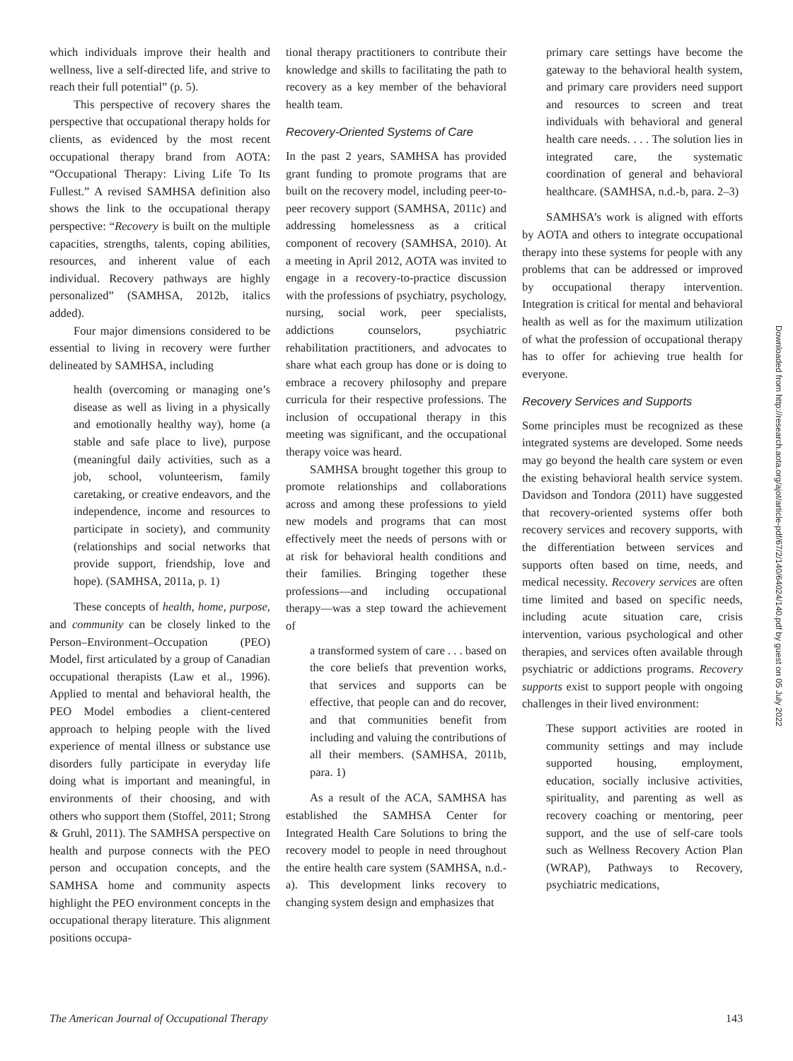which individuals improve their health and wellness, live a self-directed life, and strive to reach their full potential” (p. 5).
This perspective of recovery shares the perspective that occupational therapy holds for clients, as evidenced by the most recent occupational therapy brand from AOTA: “Occupational Therapy: Living Life To Its Fullest.” A revised SAMHSA definition also shows the link to the occupational therapy perspective: “Recovery is built on the multiple capacities, strengths, talents, coping abilities, resources, and inherent value of each individual. Recovery pathways are highly personalized” (SAMHSA, 2012b, italics added).
Four major dimensions considered to be essential to living in recovery were further delineated by SAMHSA, including
health (overcoming or managing one’s disease as well as living in a physically and emotionally healthy way), home (a stable and safe place to live), purpose (meaningful daily activities, such as a job, school, volunteerism, family caretaking, or creative endeavors, and the independence, income and resources to participate in society), and community (relationships and social networks that provide support, friendship, love and hope). (SAMHSA, 2011a, p. 1)
These concepts of health, home, purpose, and community can be closely linked to the Person–Environment–Occupation (PEO) Model, first articulated by a group of Canadian occupational therapists (Law et al., 1996). Applied to mental and behavioral health, the PEO Model embodies a client-centered approach to helping people with the lived experience of mental illness or substance use disorders fully participate in everyday life doing what is important and meaningful, in environments of their choosing, and with others who support them (Stoffel, 2011; Strong & Gruhl, 2011). The SAMHSA perspective on health and purpose connects with the PEO person and occupation concepts, and the SAMHSA home and community aspects highlight the PEO environment concepts in the occupational therapy literature. This alignment positions occupa-
tional therapy practitioners to contribute their knowledge and skills to facilitating the path to recovery as a key member of the behavioral health team.
Recovery-Oriented Systems of Care
In the past 2 years, SAMHSA has provided grant funding to promote programs that are built on the recovery model, including peer-to-peer recovery support (SAMHSA, 2011c) and addressing homelessness as a critical component of recovery (SAMHSA, 2010). At a meeting in April 2012, AOTA was invited to engage in a recovery-to-practice discussion with the professions of psychiatry, psychology, nursing, social work, peer specialists, addictions counselors, psychiatric rehabilitation practitioners, and advocates to share what each group has done or is doing to embrace a recovery philosophy and prepare curricula for their respective professions. The inclusion of occupational therapy in this meeting was significant, and the occupational therapy voice was heard.
SAMHSA brought together this group to promote relationships and collaborations across and among these professions to yield new models and programs that can most effectively meet the needs of persons with or at risk for behavioral health conditions and their families. Bringing together these professions—and including occupational therapy—was a step toward the achievement of
a transformed system of care . . . based on the core beliefs that prevention works, that services and supports can be effective, that people can and do recover, and that communities benefit from including and valuing the contributions of all their members. (SAMHSA, 2011b, para. 1)
As a result of the ACA, SAMHSA has established the SAMHSA Center for Integrated Health Care Solutions to bring the recovery model to people in need throughout the entire health care system (SAMHSA, n.d.-a). This development links recovery to changing system design and emphasizes that
primary care settings have become the gateway to the behavioral health system, and primary care providers need support and resources to screen and treat individuals with behavioral and general health care needs. . . . The solution lies in integrated care, the systematic coordination of general and behavioral healthcare. (SAMHSA, n.d.-b, para. 2–3)
SAMHSA’s work is aligned with efforts by AOTA and others to integrate occupational therapy into these systems for people with any problems that can be addressed or improved by occupational therapy intervention. Integration is critical for mental and behavioral health as well as for the maximum utilization of what the profession of occupational therapy has to offer for achieving true health for everyone.
Recovery Services and Supports
Some principles must be recognized as these integrated systems are developed. Some needs may go beyond the health care system or even the existing behavioral health service system. Davidson and Tondora (2011) have suggested that recovery-oriented systems offer both recovery services and recovery supports, with the differentiation between services and supports often based on time, needs, and medical necessity. Recovery services are often time limited and based on specific needs, including acute situation care, crisis intervention, various psychological and other therapies, and services often available through psychiatric or addictions programs. Recovery supports exist to support people with ongoing challenges in their lived environment:
These support activities are rooted in community settings and may include supported housing, employment, education, socially inclusive activities, spirituality, and parenting as well as recovery coaching or mentoring, peer support, and the use of self-care tools such as Wellness Recovery Action Plan (WRAP), Pathways to Recovery, psychiatric medications,
Downloaded from http://research.aota.org/ajot/article-pdf/67/2/140/64024/140.pdf by guest on 05 July 2022
The American Journal of Occupational Therapy 143